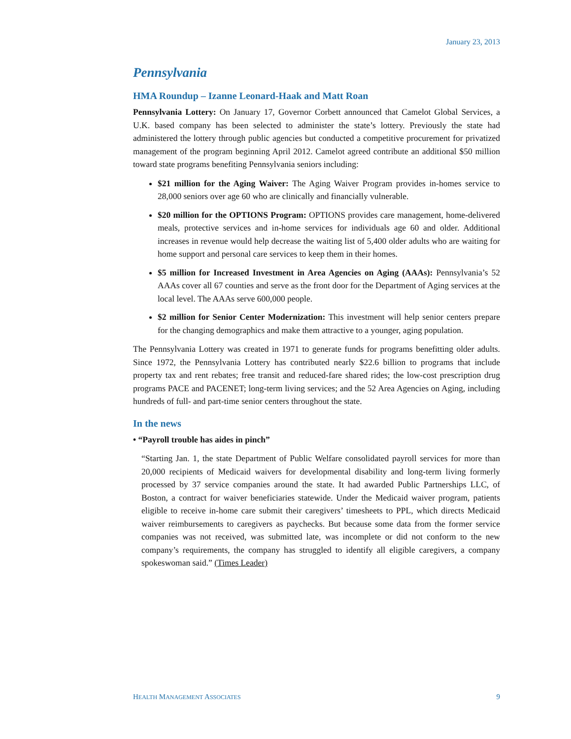January 23, 2013
Pennsylvania
HMA Roundup – Izanne Leonard-Haak and Matt Roan
Pennsylvania Lottery: On January 17, Governor Corbett announced that Camelot Global Services, a U.K. based company has been selected to administer the state’s lottery. Previously the state had administered the lottery through public agencies but conducted a competitive procurement for privatized management of the program beginning April 2012. Camelot agreed contribute an additional $50 million toward state programs benefiting Pennsylvania seniors including:
$21 million for the Aging Waiver: The Aging Waiver Program provides in-homes service to 28,000 seniors over age 60 who are clinically and financially vulnerable.
$20 million for the OPTIONS Program: OPTIONS provides care management, home-delivered meals, protective services and in-home services for individuals age 60 and older. Additional increases in revenue would help decrease the waiting list of 5,400 older adults who are waiting for home support and personal care services to keep them in their homes.
$5 million for Increased Investment in Area Agencies on Aging (AAAs): Pennsylvania’s 52 AAAs cover all 67 counties and serve as the front door for the Department of Aging services at the local level. The AAAs serve 600,000 people.
$2 million for Senior Center Modernization: This investment will help senior centers prepare for the changing demographics and make them attractive to a younger, aging population.
The Pennsylvania Lottery was created in 1971 to generate funds for programs benefitting older adults. Since 1972, the Pennsylvania Lottery has contributed nearly $22.6 billion to programs that include property tax and rent rebates; free transit and reduced-fare shared rides; the low-cost prescription drug programs PACE and PACENET; long-term living services; and the 52 Area Agencies on Aging, including hundreds of full- and part-time senior centers throughout the state.
In the news
• “Payroll trouble has aides in pinch”
“Starting Jan. 1, the state Department of Public Welfare consolidated payroll services for more than 20,000 recipients of Medicaid waivers for developmental disability and long-term living formerly processed by 37 service companies around the state. It had awarded Public Partnerships LLC, of Boston, a contract for waiver beneficiaries statewide. Under the Medicaid waiver program, patients eligible to receive in-home care submit their caregivers’ timesheets to PPL, which directs Medicaid waiver reimbursements to caregivers as paychecks. But because some data from the former service companies was not received, was submitted late, was incomplete or did not conform to the new company’s requirements, the company has struggled to identify all eligible caregivers, a company spokeswoman said.” (Times Leader)
HEALTH MANAGEMENT ASSOCIATES 9